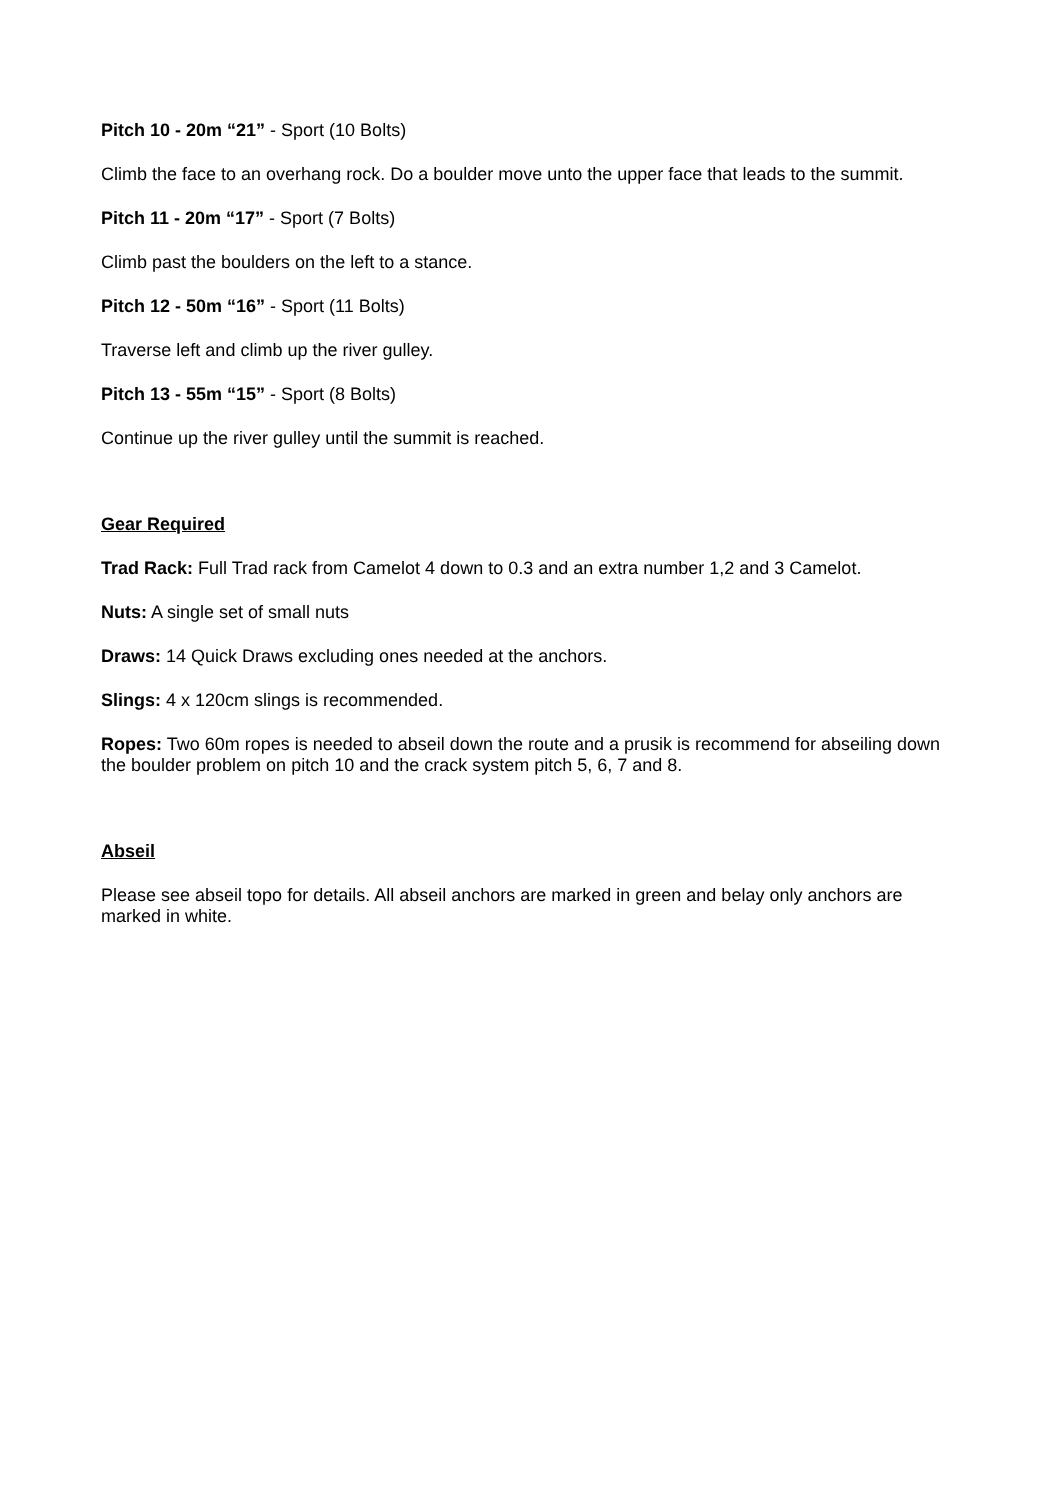Pitch 10 - 20m “21” - Sport (10 Bolts)
Climb the face to an overhang rock. Do a boulder move unto the upper face that leads to the summit.
Pitch 11 - 20m “17” - Sport (7 Bolts)
Climb past the boulders on the left to a stance.
Pitch 12 - 50m “16” - Sport (11 Bolts)
Traverse left and climb up the river gulley.
Pitch 13 - 55m “15” - Sport (8 Bolts)
Continue up the river gulley until the summit is reached.
Gear Required
Trad Rack: Full Trad rack from Camelot 4 down to 0.3 and an extra number 1,2 and 3 Camelot.
Nuts: A single set of small nuts
Draws: 14 Quick Draws excluding ones needed at the anchors.
Slings: 4 x 120cm slings is recommended.
Ropes: Two 60m ropes is needed to abseil down the route and a prusik is recommend for abseiling down the boulder problem on pitch 10 and the crack system pitch 5, 6, 7 and 8.
Abseil
Please see abseil topo for details. All abseil anchors are marked in green and belay only anchors are marked in white.